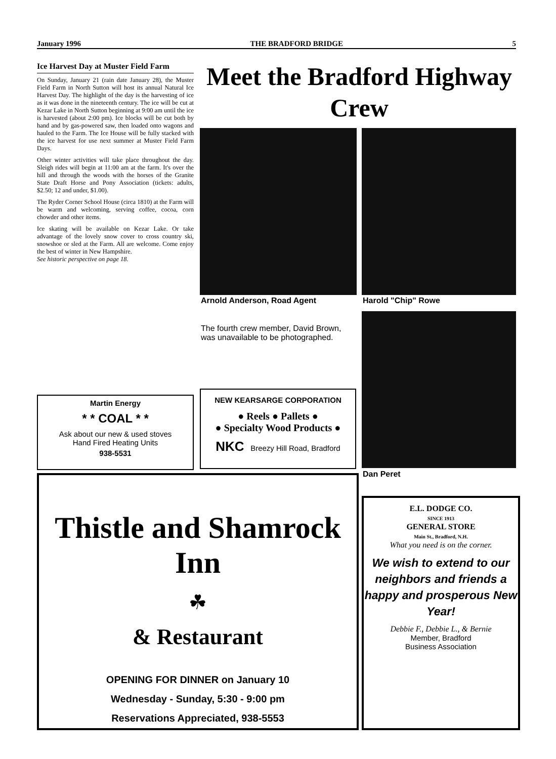January 1996 THE BRADFORD BRIDGE 5
Ice Harvest Day at Muster Field Farm
On Sunday, January 21 (rain date January 28), the Muster Field Farm in North Sutton will host its annual Natural Ice Harvest Day. The highlight of the day is the harvesting of ice as it was done in the nineteenth century. The ice will be cut at Kezar Lake in North Sutton beginning at 9:00 am until the ice is harvested (about 2:00 pm). Ice blocks will be cut both by hand and by gas-powered saw, then loaded onto wagons and hauled to the Farm. The Ice House will be fully stacked with the ice harvest for use next summer at Muster Field Farm Days.
Other winter activities will take place throughout the day. Sleigh rides will begin at 11:00 am at the farm. It's over the hill and through the woods with the horses of the Granite State Draft Horse and Pony Association (tickets: adults, $2.50; 12 and under, $1.00).
The Ryder Corner School House (circa 1810) at the Farm will be warm and welcoming, serving coffee, cocoa, corn chowder and other items.
Ice skating will be available on Kezar Lake. Or take advantage of the lovely snow cover to cross country ski, snowshoe or sled at the Farm. All are welcome. Come enjoy the best of winter in New Hampshire.
See historic perspective on page 18.
Meet the Bradford Highway Crew
Arnold Anderson, Road Agent Harold "Chip" Rowe
Dan Peret
The fourth crew member, David Brown, was unavailable to be photographed.
Martin Energy
* * COAL * *
Ask about our new & used stoves
Hand Fired Heating Units
938-5531
NEW KEARSARGE CORPORATION
● Reels ● Pallets ●
● Specialty Wood Products ●
NKC Breezy Hill Road, Bradford
Thistle and Shamrock Inn
☘
& Restaurant
OPENING FOR DINNER on January 10
Wednesday - Sunday, 5:30 - 9:00 pm
Reservations Appreciated, 938-5553
E.L. DODGE CO.
SINCE 1913
GENERAL STORE
Main St., Bradford, N.H.
What you need is on the corner.
We wish to extend to our neighbors and friends a happy and prosperous New Year!
Debbie F., Debbie L., & Bernie
Member, Bradford
Business Association